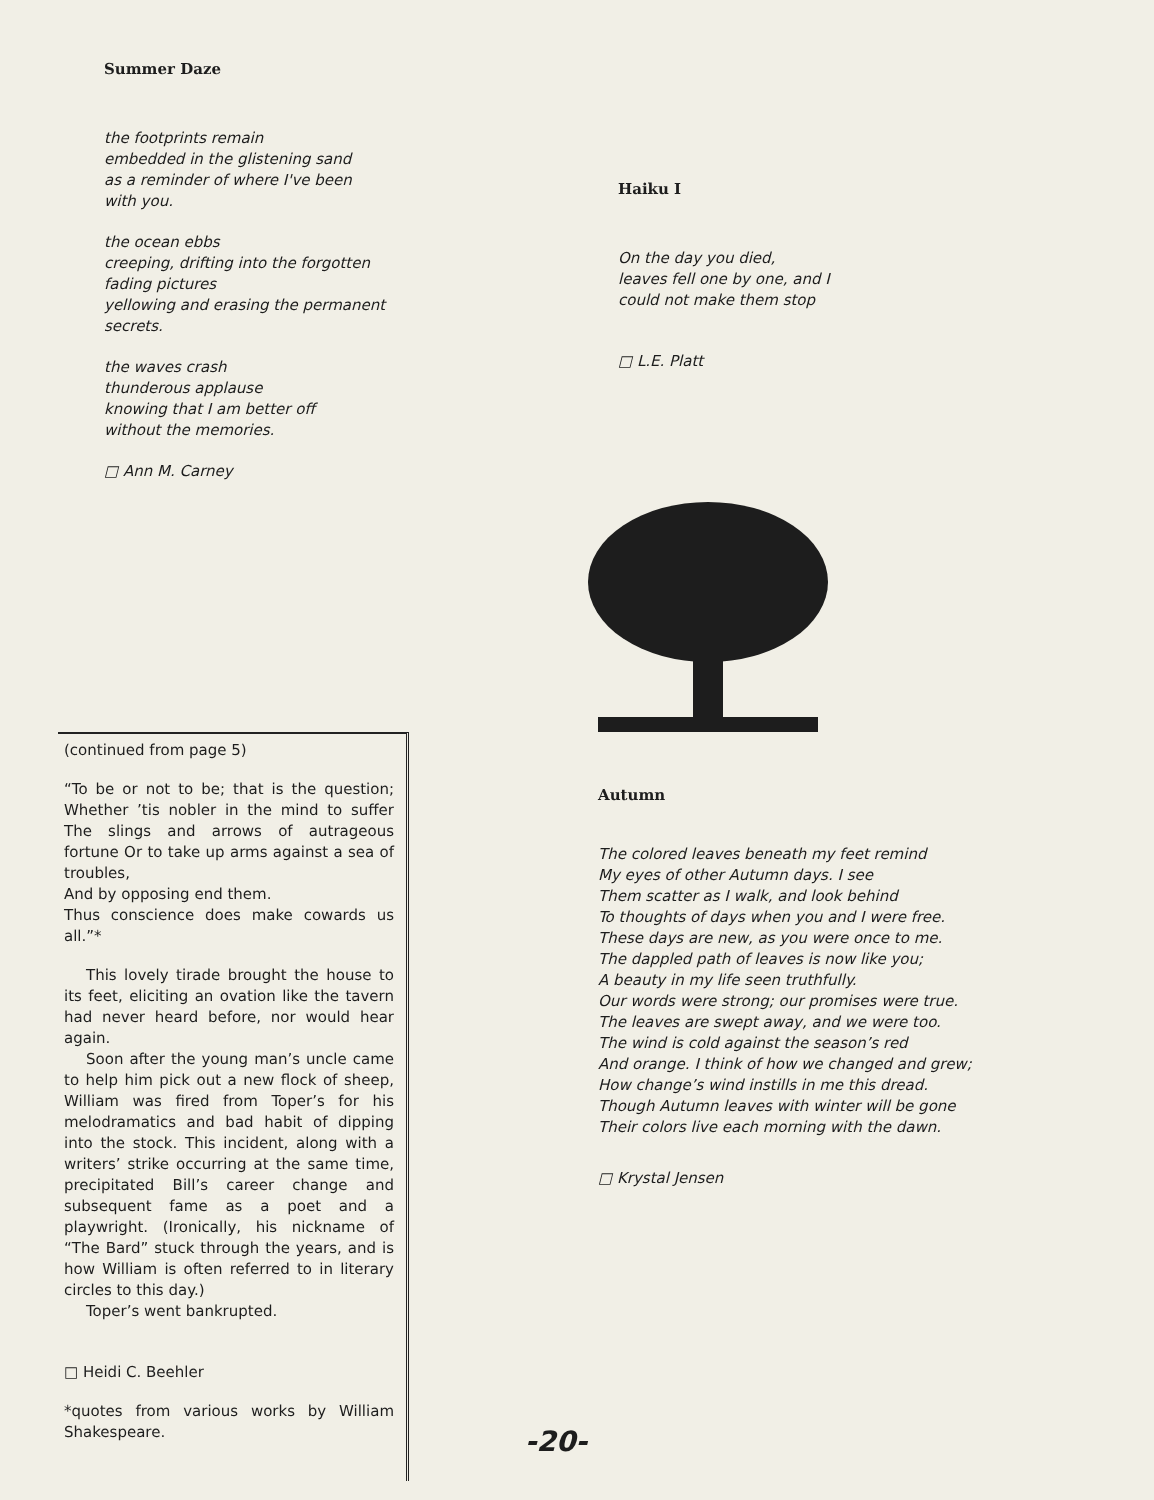Summer Daze
the footprints remain
embedded in the glistening sand
as a reminder of where I've been
with you.
the ocean ebbs
creeping, drifting into the forgotten
fading pictures
yellowing and erasing the permanent
secrets.
the waves crash
thunderous applause
knowing that I am better off
without the memories.
□ Ann M. Carney
(continued from page 5)
“To be or not to be; that is the question; Whether ’tis nobler in the mind to suffer The slings and arrows of autrageous fortune Or to take up arms against a sea of troubles,
And by opposing end them.
Thus conscience does make cowards us all.”*
This lovely tirade brought the house to its feet, eliciting an ovation like the tavern had never heard before, nor would hear again.
Soon after the young man’s uncle came to help him pick out a new flock of sheep, William was fired from Toper’s for his melodramatics and bad habit of dipping into the stock. This incident, along with a writers’ strike occurring at the same time, precipitated Bill’s career change and subsequent fame as a poet and a playwright. (Ironically, his nickname of “The Bard” stuck through the years, and is how William is often referred to in literary circles to this day.)
Toper’s went bankrupted.
□ Heidi C. Beehler
*quotes from various works by William Shakespeare.
Haiku I
On the day you died,
leaves fell one by one, and I
could not make them stop
□ L.E. Platt
Autumn
The colored leaves beneath my feet remind
My eyes of other Autumn days. I see
Them scatter as I walk, and look behind
To thoughts of days when you and I were free.
These days are new, as you were once to me.
The dappled path of leaves is now like you;
A beauty in my life seen truthfully.
Our words were strong; our promises were true.
The leaves are swept away, and we were too.
The wind is cold against the season’s red
And orange. I think of how we changed and grew;
How change’s wind instills in me this dread.
Though Autumn leaves with winter will be gone
Their colors live each morning with the dawn.
□ Krystal Jensen
-20-